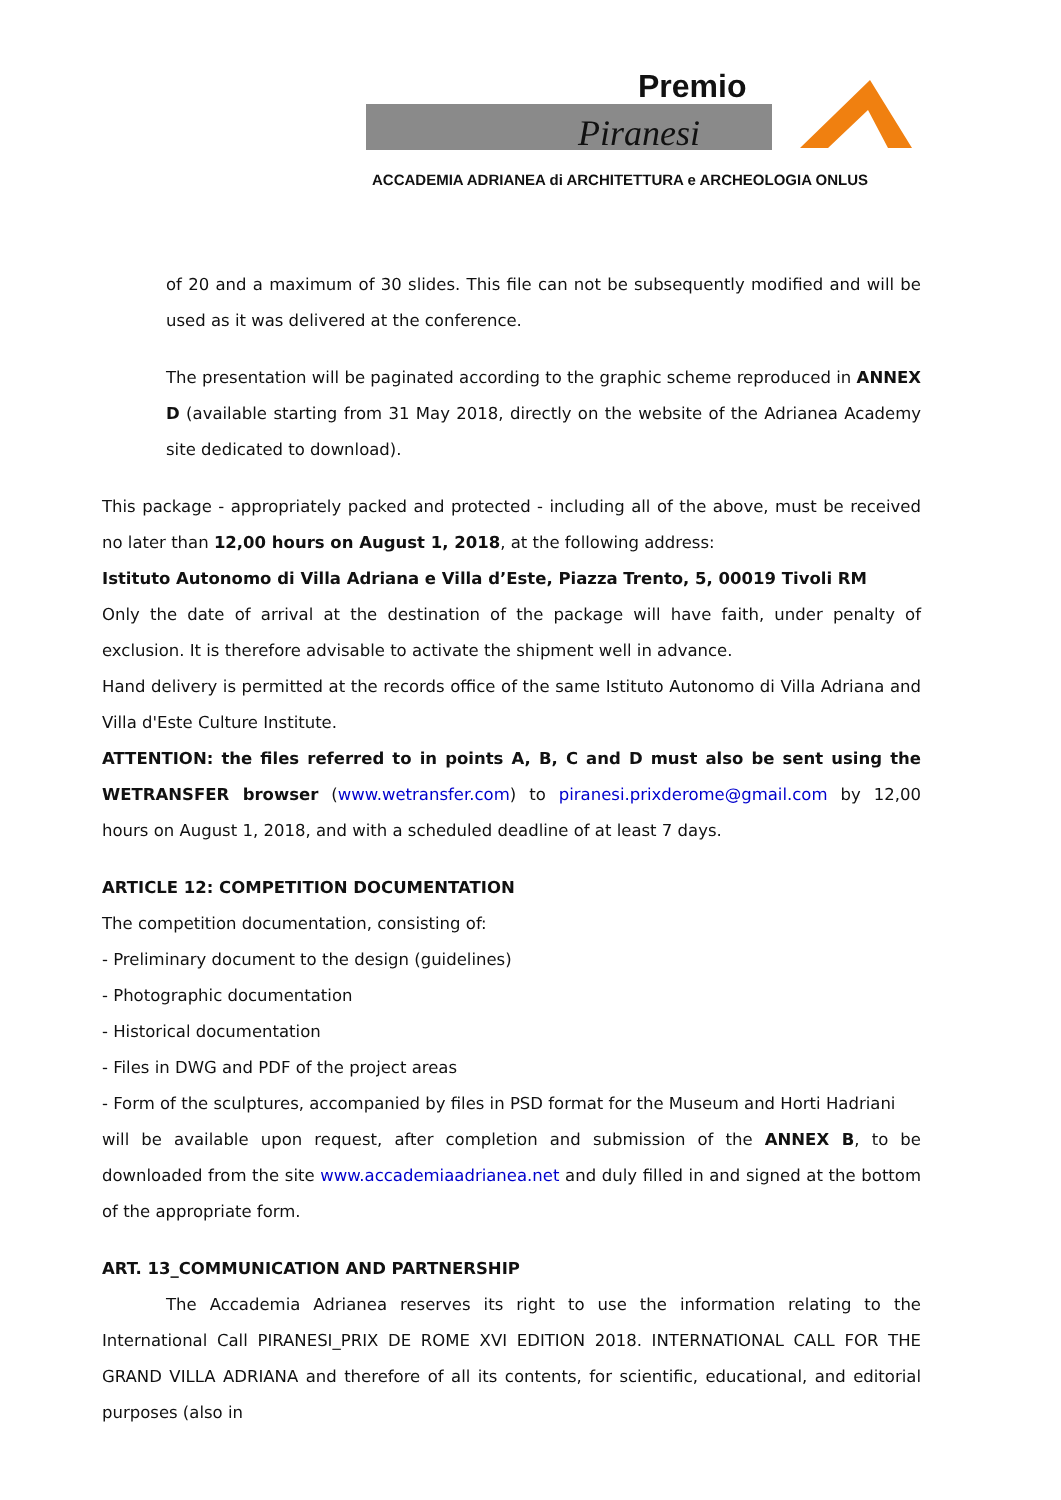Premio
Piranesi
ACCADEMIA ADRIANEA di ARCHITETTURA e ARCHEOLOGIA ONLUS
of 20 and a maximum of 30 slides. This file can not be subsequently modified and will be used as it was delivered at the conference.
The presentation will be paginated according to the graphic scheme reproduced in ANNEX D (available starting from 31 May 2018, directly on the website of the Adrianea Academy site dedicated to download).
This package - appropriately packed and protected - including all of the above, must be received no later than 12,00 hours on August 1, 2018, at the following address:
Istituto Autonomo di Villa Adriana e Villa d’Este, Piazza Trento, 5, 00019 Tivoli RM
Only the date of arrival at the destination of the package will have faith, under penalty of exclusion. It is therefore advisable to activate the shipment well in advance.
Hand delivery is permitted at the records office of the same Istituto Autonomo di Villa Adriana and Villa d'Este Culture Institute.
ATTENTION: the files referred to in points A, B, C and D must also be sent using the WETRANSFER browser (www.wetransfer.com) to piranesi.prixderome@gmail.com by 12,00 hours on August 1, 2018, and with a scheduled deadline of at least 7 days.
ARTICLE 12: COMPETITION DOCUMENTATION
The competition documentation, consisting of:
- Preliminary document to the design (guidelines)
- Photographic documentation
- Historical documentation
- Files in DWG and PDF of the project areas
- Form of the sculptures, accompanied by files in PSD format for the Museum and Horti Hadriani
will be available upon request, after completion and submission of the ANNEX B, to be downloaded from the site www.accademiaadrianea.net and duly filled in and signed at the bottom of the appropriate form.
ART. 13_COMMUNICATION AND PARTNERSHIP
The Accademia Adrianea reserves its right to use the information relating to the International Call PIRANESI_PRIX DE ROME XVI EDITION 2018. INTERNATIONAL CALL FOR THE GRAND VILLA ADRIANA and therefore of all its contents, for scientific, educational, and editorial purposes (also in